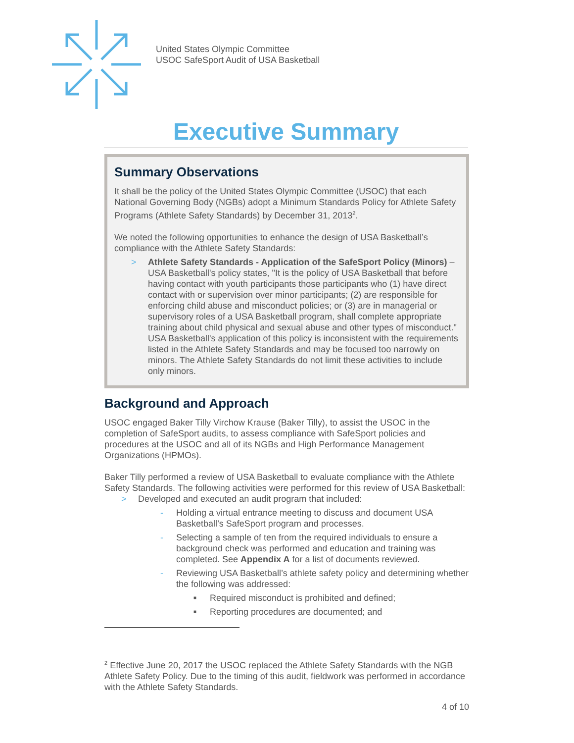United States Olympic Committee
USOC SafeSport Audit of USA Basketball
Executive Summary
Summary Observations
It shall be the policy of the United States Olympic Committee (USOC) that each National Governing Body (NGBs) adopt a Minimum Standards Policy for Athlete Safety Programs (Athlete Safety Standards) by December 31, 2013<sup>2</sup>.
We noted the following opportunities to enhance the design of USA Basketball’s compliance with the Athlete Safety Standards:
> Athlete Safety Standards - Application of the SafeSport Policy (Minors) – USA Basketball's policy states, "It is the policy of USA Basketball that before having contact with youth participants those participants who (1) have direct contact with or supervision over minor participants; (2) are responsible for enforcing child abuse and misconduct policies; or (3) are in managerial or supervisory roles of a USA Basketball program, shall complete appropriate training about child physical and sexual abuse and other types of misconduct." USA Basketball's application of this policy is inconsistent with the requirements listed in the Athlete Safety Standards and may be focused too narrowly on minors. The Athlete Safety Standards do not limit these activities to include only minors.
Background and Approach
USOC engaged Baker Tilly Virchow Krause (Baker Tilly), to assist the USOC in the completion of SafeSport audits, to assess compliance with SafeSport policies and procedures at the USOC and all of its NGBs and High Performance Management Organizations (HPMOs).
Baker Tilly performed a review of USA Basketball to evaluate compliance with the Athlete Safety Standards. The following activities were performed for this review of USA Basketball:
> Developed and executed an audit program that included:
- Holding a virtual entrance meeting to discuss and document USA Basketball’s SafeSport program and processes.
- Selecting a sample of ten from the required individuals to ensure a background check was performed and education and training was completed. See Appendix A for a list of documents reviewed.
- Reviewing USA Basketball’s athlete safety policy and determining whether the following was addressed:
■ Required misconduct is prohibited and defined;
■ Reporting procedures are documented; and
<sup>2</sup> Effective June 20, 2017 the USOC replaced the Athlete Safety Standards with the NGB Athlete Safety Policy. Due to the timing of this audit, fieldwork was performed in accordance with the Athlete Safety Standards.
4 of 10